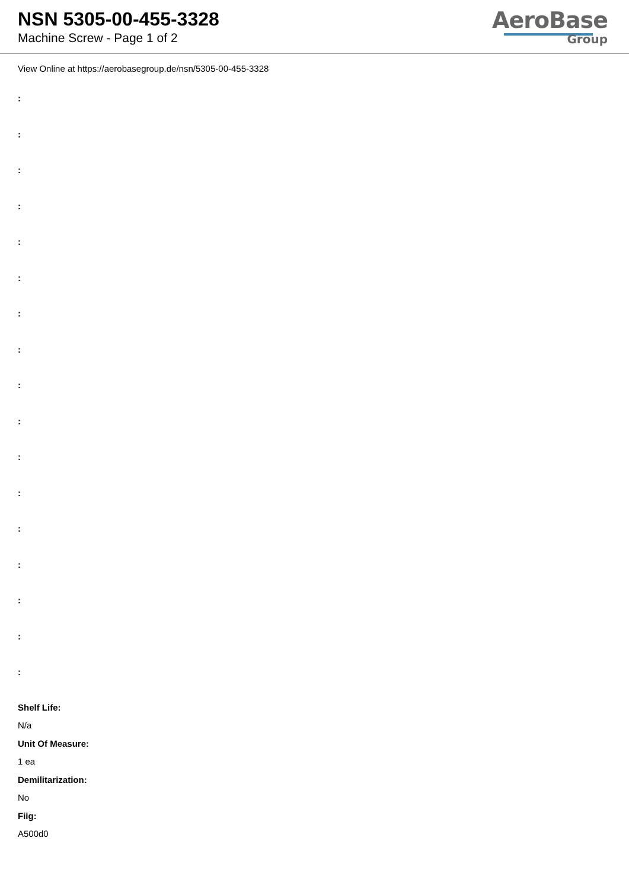NSN 5305-00-455-3328
Machine Screw - Page 1 of 2
AeroBase
Group
View Online at https://aerobasegroup.de/nsn/5305-00-455-3328
:
:
:
:
:
:
:
:
:
:
:
:
:
:
:
:
:
Shelf Life:
N/a
Unit Of Measure:
1 ea
Demilitarization:
No
Fiig:
A500d0